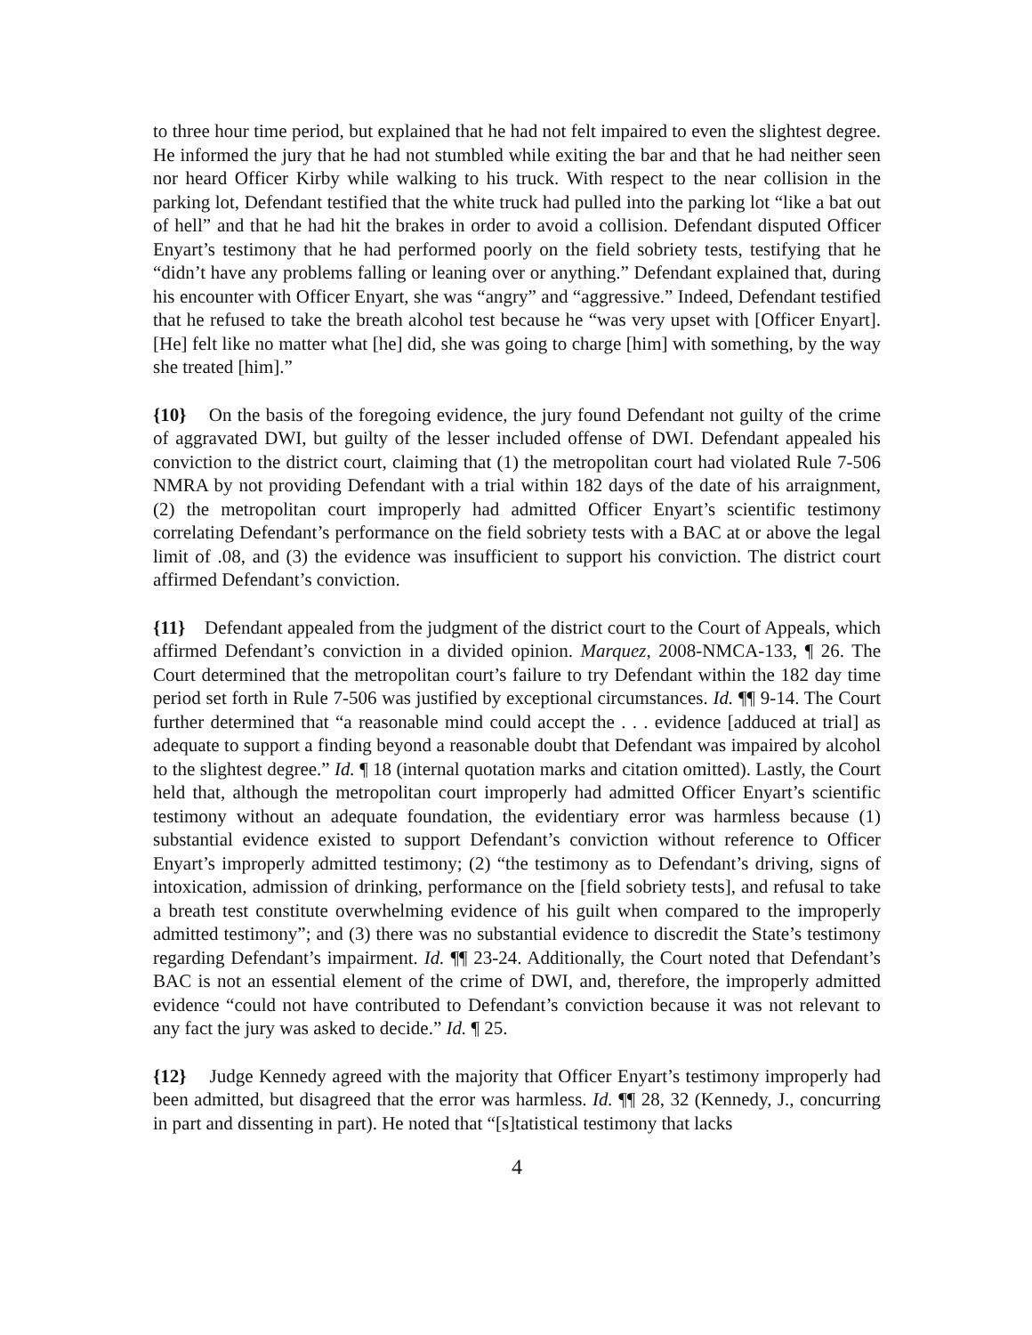to three hour time period, but explained that he had not felt impaired to even the slightest degree. He informed the jury that he had not stumbled while exiting the bar and that he had neither seen nor heard Officer Kirby while walking to his truck. With respect to the near collision in the parking lot, Defendant testified that the white truck had pulled into the parking lot “like a bat out of hell” and that he had hit the brakes in order to avoid a collision. Defendant disputed Officer Enyart’s testimony that he had performed poorly on the field sobriety tests, testifying that he “didn’t have any problems falling or leaning over or anything.” Defendant explained that, during his encounter with Officer Enyart, she was “angry” and “aggressive.” Indeed, Defendant testified that he refused to take the breath alcohol test because he “was very upset with [Officer Enyart]. [He] felt like no matter what [he] did, she was going to charge [him] with something, by the way she treated [him].”
{10} On the basis of the foregoing evidence, the jury found Defendant not guilty of the crime of aggravated DWI, but guilty of the lesser included offense of DWI. Defendant appealed his conviction to the district court, claiming that (1) the metropolitan court had violated Rule 7-506 NMRA by not providing Defendant with a trial within 182 days of the date of his arraignment, (2) the metropolitan court improperly had admitted Officer Enyart’s scientific testimony correlating Defendant’s performance on the field sobriety tests with a BAC at or above the legal limit of .08, and (3) the evidence was insufficient to support his conviction. The district court affirmed Defendant’s conviction.
{11} Defendant appealed from the judgment of the district court to the Court of Appeals, which affirmed Defendant’s conviction in a divided opinion. Marquez, 2008-NMCA-133, ¶ 26. The Court determined that the metropolitan court’s failure to try Defendant within the 182 day time period set forth in Rule 7-506 was justified by exceptional circumstances. Id. ¶¶ 9-14. The Court further determined that “a reasonable mind could accept the . . . evidence [adduced at trial] as adequate to support a finding beyond a reasonable doubt that Defendant was impaired by alcohol to the slightest degree.” Id. ¶ 18 (internal quotation marks and citation omitted). Lastly, the Court held that, although the metropolitan court improperly had admitted Officer Enyart’s scientific testimony without an adequate foundation, the evidentiary error was harmless because (1) substantial evidence existed to support Defendant’s conviction without reference to Officer Enyart’s improperly admitted testimony; (2) “the testimony as to Defendant’s driving, signs of intoxication, admission of drinking, performance on the [field sobriety tests], and refusal to take a breath test constitute overwhelming evidence of his guilt when compared to the improperly admitted testimony”; and (3) there was no substantial evidence to discredit the State’s testimony regarding Defendant’s impairment. Id. ¶¶ 23-24. Additionally, the Court noted that Defendant’s BAC is not an essential element of the crime of DWI, and, therefore, the improperly admitted evidence “could not have contributed to Defendant’s conviction because it was not relevant to any fact the jury was asked to decide.” Id. ¶ 25.
{12} Judge Kennedy agreed with the majority that Officer Enyart’s testimony improperly had been admitted, but disagreed that the error was harmless. Id. ¶¶ 28, 32 (Kennedy, J., concurring in part and dissenting in part). He noted that “[s]tatistical testimony that lacks
4